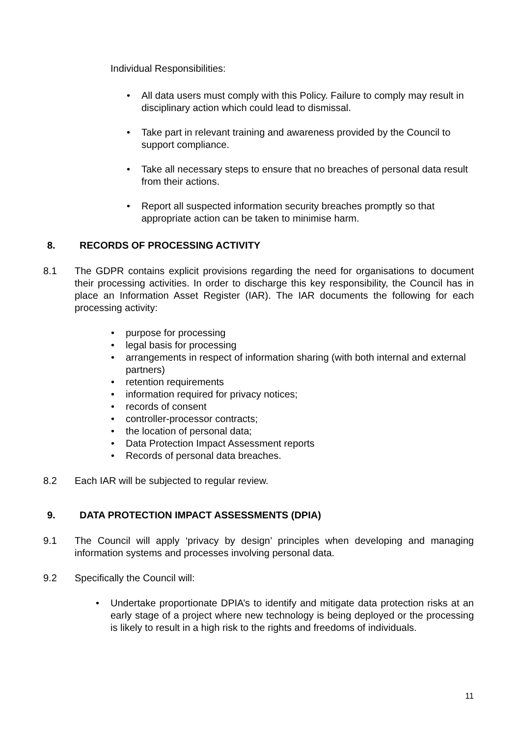Individual Responsibilities:
• All data users must comply with this Policy. Failure to comply may result in disciplinary action which could lead to dismissal.
• Take part in relevant training and awareness provided by the Council to support compliance.
• Take all necessary steps to ensure that no breaches of personal data result from their actions.
• Report all suspected information security breaches promptly so that appropriate action can be taken to minimise harm.
8. RECORDS OF PROCESSING ACTIVITY
8.1 The GDPR contains explicit provisions regarding the need for organisations to document their processing activities. In order to discharge this key responsibility, the Council has in place an Information Asset Register (IAR). The IAR documents the following for each processing activity:
• purpose for processing
• legal basis for processing
• arrangements in respect of information sharing (with both internal and external partners)
• retention requirements
• information required for privacy notices;
• records of consent
• controller-processor contracts;
• the location of personal data;
• Data Protection Impact Assessment reports
• Records of personal data breaches.
8.2 Each IAR will be subjected to regular review.
9. DATA PROTECTION IMPACT ASSESSMENTS (DPIA)
9.1 The Council will apply ‘privacy by design’ principles when developing and managing information systems and processes involving personal data.
9.2 Specifically the Council will:
• Undertake proportionate DPIA’s to identify and mitigate data protection risks at an early stage of a project where new technology is being deployed or the processing is likely to result in a high risk to the rights and freedoms of individuals.
11